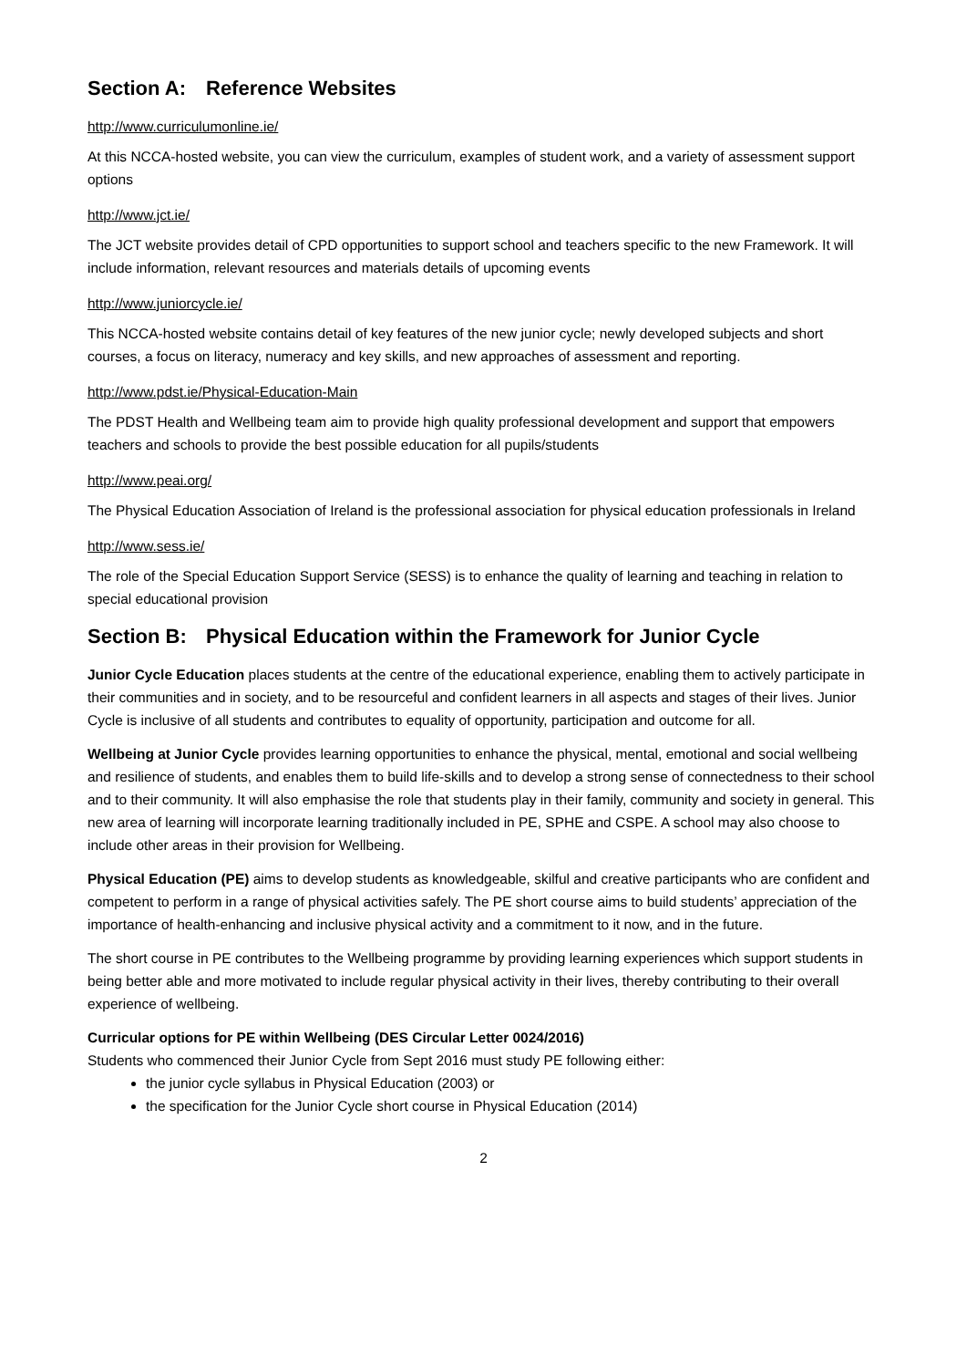Section A: Reference Websites
http://www.curriculumonline.ie/
At this NCCA-hosted website, you can view the curriculum, examples of student work, and a variety of assessment support options
http://www.jct.ie/
The JCT website provides detail of CPD opportunities to support school and teachers specific to the new Framework. It will include information, relevant resources and materials details of upcoming events
http://www.juniorcycle.ie/
This NCCA-hosted website contains detail of key features of the new junior cycle; newly developed subjects and short courses, a focus on literacy, numeracy and key skills, and new approaches of assessment and reporting.
http://www.pdst.ie/Physical-Education-Main
The PDST Health and Wellbeing team aim to provide high quality professional development and support that empowers teachers and schools to provide the best possible education for all pupils/students
http://www.peai.org/
The Physical Education Association of Ireland is the professional association for physical education professionals in Ireland
http://www.sess.ie/
The role of the Special Education Support Service (SESS) is to enhance the quality of learning and teaching in relation to special educational provision
Section B: Physical Education within the Framework for Junior Cycle
Junior Cycle Education places students at the centre of the educational experience, enabling them to actively participate in their communities and in society, and to be resourceful and confident learners in all aspects and stages of their lives. Junior Cycle is inclusive of all students and contributes to equality of opportunity, participation and outcome for all.
Wellbeing at Junior Cycle provides learning opportunities to enhance the physical, mental, emotional and social wellbeing and resilience of students, and enables them to build life-skills and to develop a strong sense of connectedness to their school and to their community. It will also emphasise the role that students play in their family, community and society in general. This new area of learning will incorporate learning traditionally included in PE, SPHE and CSPE. A school may also choose to include other areas in their provision for Wellbeing.
Physical Education (PE) aims to develop students as knowledgeable, skilful and creative participants who are confident and competent to perform in a range of physical activities safely. The PE short course aims to build students’ appreciation of the importance of health-enhancing and inclusive physical activity and a commitment to it now, and in the future.
The short course in PE contributes to the Wellbeing programme by providing learning experiences which support students in being better able and more motivated to include regular physical activity in their lives, thereby contributing to their overall experience of wellbeing.
Curricular options for PE within Wellbeing (DES Circular Letter 0024/2016)
Students who commenced their Junior Cycle from Sept 2016 must study PE following either:
the junior cycle syllabus in Physical Education (2003) or
the specification for the Junior Cycle short course in Physical Education (2014)
2